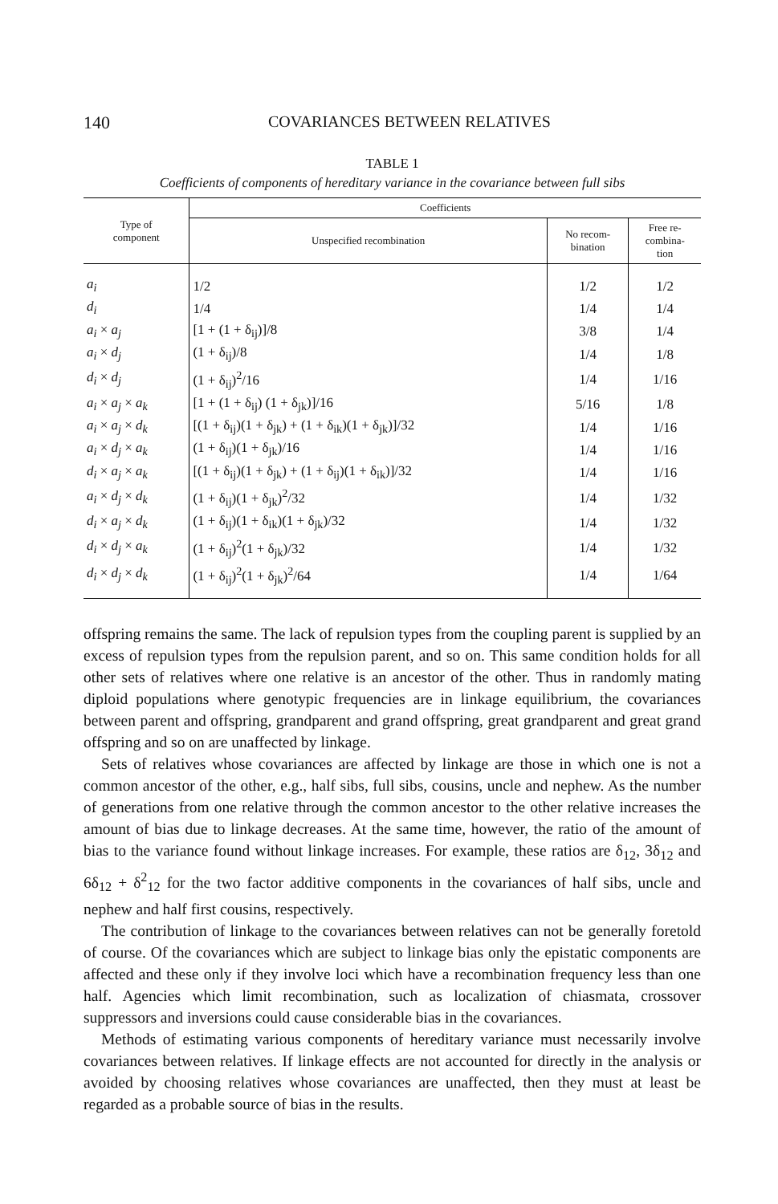140 COVARIANCES BETWEEN RELATIVES
TABLE 1
Coefficients of components of hereditary variance in the covariance between full sibs
| Type of component | Coefficients | | |
| --- | --- | --- | --- |
| | Unspecified recombination | No recom- bination | Free re- combina- tion |
| a<sub>i</sub> | 1/2 | 1/2 | 1/2 |
| d<sub>i</sub> | 1/4 | 1/4 | 1/4 |
| a<sub>i</sub> × a<sub>j</sub> | [1 + (1 + δ<sub>ij</sub>)]/8 | 3/8 | 1/4 |
| a<sub>i</sub> × d<sub>j</sub> | (1 + δ<sub>ij</sub>)/8 | 1/4 | 1/8 |
| d<sub>i</sub> × d<sub>j</sub> | (1 + δ<sub>ij</sub>)<sup>2</sup>/16 | 1/4 | 1/16 |
| a<sub>i</sub> × a<sub>j</sub> × a<sub>k</sub> | [1 + (1 + δ<sub>ij</sub>) (1 + δ<sub>jk</sub>)]/16 | 5/16 | 1/8 |
| a<sub>i</sub> × a<sub>j</sub> × d<sub>k</sub> | [(1 + δ<sub>ij</sub>)(1 + δ<sub>jk</sub>) + (1 + δ<sub>ik</sub>)(1 + δ<sub>jk</sub>)]/32 | 1/4 | 1/16 |
| a<sub>i</sub> × d<sub>j</sub> × a<sub>k</sub> | (1 + δ<sub>ij</sub>)(1 + δ<sub>jk</sub>)/16 | 1/4 | 1/16 |
| d<sub>i</sub> × a<sub>j</sub> × a<sub>k</sub> | [(1 + δ<sub>ij</sub>)(1 + δ<sub>jk</sub>) + (1 + δ<sub>ij</sub>)(1 + δ<sub>ik</sub>)]/32 | 1/4 | 1/16 |
| a<sub>i</sub> × d<sub>j</sub> × d<sub>k</sub> | (1 + δ<sub>ij</sub>)(1 + δ<sub>jk</sub>)<sup>2</sup>/32 | 1/4 | 1/32 |
| d<sub>i</sub> × a<sub>j</sub> × d<sub>k</sub> | (1 + δ<sub>ij</sub>)(1 + δ<sub>ik</sub>)(1 + δ<sub>jk</sub>)/32 | 1/4 | 1/32 |
| d<sub>i</sub> × d<sub>j</sub> × a<sub>k</sub> | (1 + δ<sub>ij</sub>)<sup>2</sup>(1 + δ<sub>jk</sub>)/32 | 1/4 | 1/32 |
| d<sub>i</sub> × d<sub>j</sub> × d<sub>k</sub> | (1 + δ<sub>ij</sub>)<sup>2</sup>(1 + δ<sub>jk</sub>)<sup>2</sup>/64 | 1/4 | 1/64 |
offspring remains the same. The lack of repulsion types from the coupling parent is supplied by an excess of repulsion types from the repulsion parent, and so on. This same condition holds for all other sets of relatives where one relative is an ancestor of the other. Thus in randomly mating diploid populations where genotypic frequencies are in linkage equilibrium, the covariances between parent and offspring, grandparent and grand offspring, great grandparent and great grand offspring and so on are unaffected by linkage.
Sets of relatives whose covariances are affected by linkage are those in which one is not a common ancestor of the other, e.g., half sibs, full sibs, cousins, uncle and nephew. As the number of generations from one relative through the common ancestor to the other relative increases the amount of bias due to linkage decreases. At the same time, however, the ratio of the amount of bias to the variance found without linkage increases. For example, these ratios are δ<sub>12</sub>, 3δ<sub>12</sub> and 6δ<sub>12</sub> + δ<sup>2</sup><sub>12</sub> for the two factor additive components in the covariances of half sibs, uncle and nephew and half first cousins, respectively.
The contribution of linkage to the covariances between relatives can not be generally foretold of course. Of the covariances which are subject to linkage bias only the epistatic components are affected and these only if they involve loci which have a recombination frequency less than one half. Agencies which limit recombination, such as localization of chiasmata, crossover suppressors and inversions could cause considerable bias in the covariances.
Methods of estimating various components of hereditary variance must necessarily involve covariances between relatives. If linkage effects are not accounted for directly in the analysis or avoided by choosing relatives whose covariances are unaffected, then they must at least be regarded as a probable source of bias in the results.